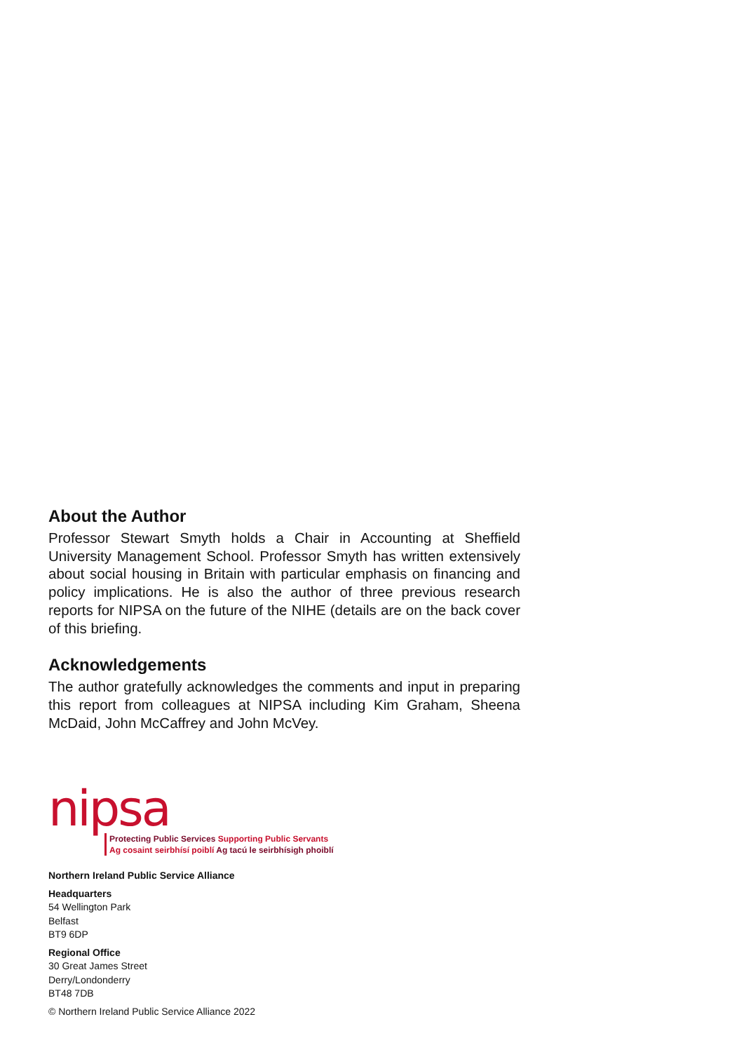About the Author
Professor Stewart Smyth holds a Chair in Accounting at Sheffield University Management School. Professor Smyth has written extensively about social housing in Britain with particular emphasis on financing and policy implications. He is also the author of three previous research reports for NIPSA on the future of the NIHE (details are on the back cover of this briefing.
Acknowledgements
The author gratefully acknowledges the comments and input in preparing this report from colleagues at NIPSA including Kim Graham, Sheena McDaid, John McCaffrey and John McVey.
nipsa
Protecting Public Services Supporting Public Servants
Ag cosaint seirbhísí poiblí Ag tacú le seirbhísigh phoiblí
Northern Ireland Public Service Alliance
Headquarters
54 Wellington Park
Belfast
BT9 6DP
Regional Office
30 Great James Street
Derry/Londonderry
BT48 7DB
© Northern Ireland Public Service Alliance 2022